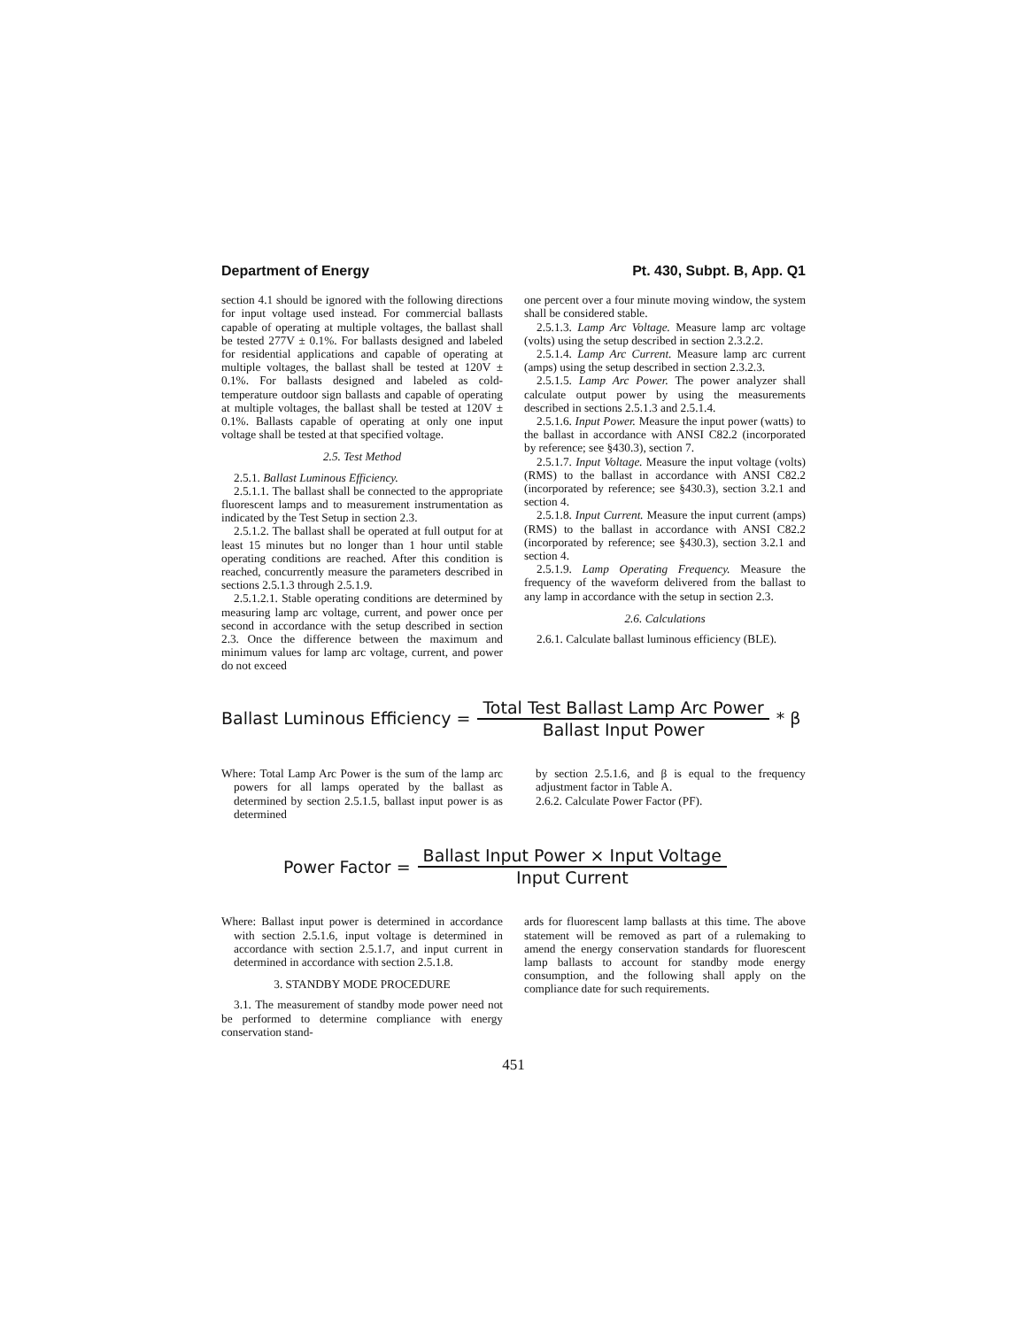Department of Energy Pt. 430, Subpt. B, App. Q1
section 4.1 should be ignored with the following directions for input voltage used instead. For commercial ballasts capable of operating at multiple voltages, the ballast shall be tested 277V ± 0.1%. For ballasts designed and labeled for residential applications and capable of operating at multiple voltages, the ballast shall be tested at 120V ± 0.1%. For ballasts designed and labeled as cold-temperature outdoor sign ballasts and capable of operating at multiple voltages, the ballast shall be tested at 120V ± 0.1%. Ballasts capable of operating at only one input voltage shall be tested at that specified voltage.
2.5. Test Method
2.5.1. Ballast Luminous Efficiency.
2.5.1.1. The ballast shall be connected to the appropriate fluorescent lamps and to measurement instrumentation as indicated by the Test Setup in section 2.3.
2.5.1.2. The ballast shall be operated at full output for at least 15 minutes but no longer than 1 hour until stable operating conditions are reached. After this condition is reached, concurrently measure the parameters described in sections 2.5.1.3 through 2.5.1.9.
2.5.1.2.1. Stable operating conditions are determined by measuring lamp arc voltage, current, and power once per second in accordance with the setup described in section 2.3. Once the difference between the maximum and minimum values for lamp arc voltage, current, and power do not exceed
one percent over a four minute moving window, the system shall be considered stable.
2.5.1.3. Lamp Arc Voltage. Measure lamp arc voltage (volts) using the setup described in section 2.3.2.2.
2.5.1.4. Lamp Arc Current. Measure lamp arc current (amps) using the setup described in section 2.3.2.3.
2.5.1.5. Lamp Arc Power. The power analyzer shall calculate output power by using the measurements described in sections 2.5.1.3 and 2.5.1.4.
2.5.1.6. Input Power. Measure the input power (watts) to the ballast in accordance with ANSI C82.2 (incorporated by reference; see §430.3), section 7.
2.5.1.7. Input Voltage. Measure the input voltage (volts) (RMS) to the ballast in accordance with ANSI C82.2 (incorporated by reference; see §430.3), section 3.2.1 and section 4.
2.5.1.8. Input Current. Measure the input current (amps) (RMS) to the ballast in accordance with ANSI C82.2 (incorporated by reference; see §430.3), section 3.2.1 and section 4.
2.5.1.9. Lamp Operating Frequency. Measure the frequency of the waveform delivered from the ballast to any lamp in accordance with the setup in section 2.3.
2.6. Calculations
2.6.1. Calculate ballast luminous efficiency (BLE).
Ballast Luminous Efficiency = Total Test Ballast Lamp Arc Power Ballast Input Power * β
Where: Total Lamp Arc Power is the sum of the lamp arc powers for all lamps operated by the ballast as determined by section 2.5.1.5, ballast input power is as determined
by section 2.5.1.6, and β is equal to the frequency adjustment factor in Table A.
2.6.2. Calculate Power Factor (PF).
Power Factor = Ballast Input Power × Input Voltage Input Current
Where: Ballast input power is determined in accordance with section 2.5.1.6, input voltage is determined in accordance with section 2.5.1.7, and input current in determined in accordance with section 2.5.1.8.
3. STANDBY MODE PROCEDURE
3.1. The measurement of standby mode power need not be performed to determine compliance with energy conservation stand-
ards for fluorescent lamp ballasts at this time. The above statement will be removed as part of a rulemaking to amend the energy conservation standards for fluorescent lamp ballasts to account for standby mode energy consumption, and the following shall apply on the compliance date for such requirements.
451